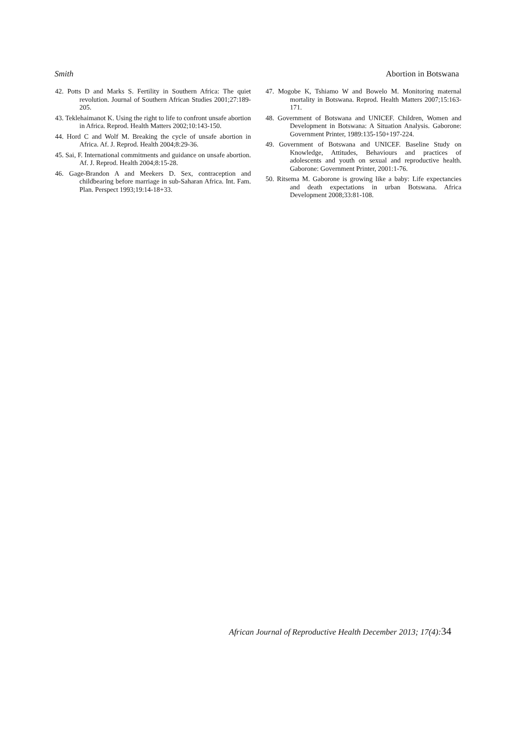Smith Abortion in Botswana
42. Potts D and Marks S. Fertility in Southern Africa: The quiet revolution. Journal of Southern African Studies 2001;27:189-205.
43. Teklehaimanot K. Using the right to life to confront unsafe abortion in Africa. Reprod. Health Matters 2002;10:143-150.
44. Hord C and Wolf M. Breaking the cycle of unsafe abortion in Africa. Af. J. Reprod. Health 2004;8:29-36.
45. Sai, F. International commitments and guidance on unsafe abortion. Af. J. Reprod. Health 2004;8:15-28.
46. Gage-Brandon A and Meekers D. Sex, contraception and childbearing before marriage in sub-Saharan Africa. Int. Fam. Plan. Perspect 1993;19:14-18+33.
47. Mogobe K, Tshiamo W and Bowelo M. Monitoring maternal mortality in Botswana. Reprod. Health Matters 2007;15:163-171.
48. Government of Botswana and UNICEF. Children, Women and Development in Botswana: A Situation Analysis. Gaborone: Government Printer, 1989:135-150+197-224.
49. Government of Botswana and UNICEF. Baseline Study on Knowledge, Attitudes, Behaviours and practices of adolescents and youth on sexual and reproductive health. Gaborone: Government Printer, 2001:1-76.
50. Ritsema M. Gaborone is growing like a baby: Life expectancies and death expectations in urban Botswana. Africa Development 2008;33:81-108.
African Journal of Reproductive Health December 2013; 17(4):34